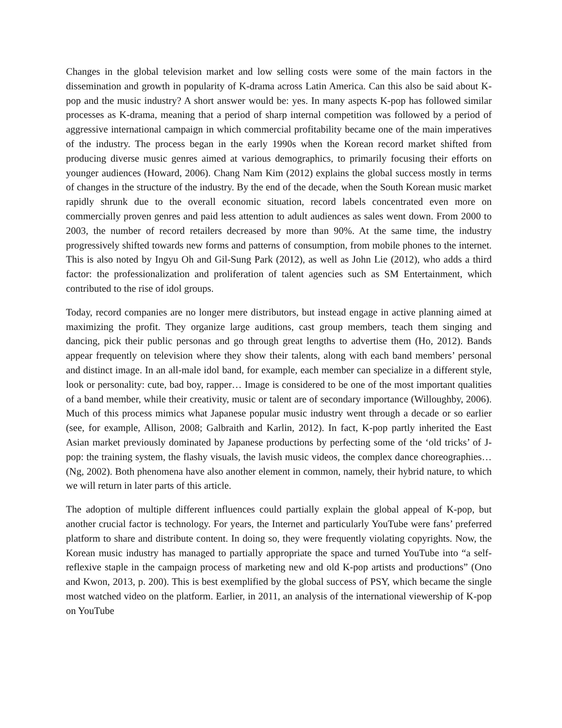Changes in the global television market and low selling costs were some of the main factors in the dissemination and growth in popularity of K-drama across Latin America. Can this also be said about K-pop and the music industry? A short answer would be: yes. In many aspects K-pop has followed similar processes as K-drama, meaning that a period of sharp internal competition was followed by a period of aggressive international campaign in which commercial profitability became one of the main imperatives of the industry. The process began in the early 1990s when the Korean record market shifted from producing diverse music genres aimed at various demographics, to primarily focusing their efforts on younger audiences (Howard, 2006). Chang Nam Kim (2012) explains the global success mostly in terms of changes in the structure of the industry. By the end of the decade, when the South Korean music market rapidly shrunk due to the overall economic situation, record labels concentrated even more on commercially proven genres and paid less attention to adult audiences as sales went down. From 2000 to 2003, the number of record retailers decreased by more than 90%. At the same time, the industry progressively shifted towards new forms and patterns of consumption, from mobile phones to the internet. This is also noted by Ingyu Oh and Gil-Sung Park (2012), as well as John Lie (2012), who adds a third factor: the professionalization and proliferation of talent agencies such as SM Entertainment, which contributed to the rise of idol groups.
Today, record companies are no longer mere distributors, but instead engage in active planning aimed at maximizing the profit. They organize large auditions, cast group members, teach them singing and dancing, pick their public personas and go through great lengths to advertise them (Ho, 2012). Bands appear frequently on television where they show their talents, along with each band members’ personal and distinct image. In an all-male idol band, for example, each member can specialize in a different style, look or personality: cute, bad boy, rapper… Image is considered to be one of the most important qualities of a band member, while their creativity, music or talent are of secondary importance (Willoughby, 2006). Much of this process mimics what Japanese popular music industry went through a decade or so earlier (see, for example, Allison, 2008; Galbraith and Karlin, 2012). In fact, K-pop partly inherited the East Asian market previously dominated by Japanese productions by perfecting some of the ‘old tricks’ of J-pop: the training system, the flashy visuals, the lavish music videos, the complex dance choreographies… (Ng, 2002). Both phenomena have also another element in common, namely, their hybrid nature, to which we will return in later parts of this article.
The adoption of multiple different influences could partially explain the global appeal of K-pop, but another crucial factor is technology. For years, the Internet and particularly YouTube were fans’ preferred platform to share and distribute content. In doing so, they were frequently violating copyrights. Now, the Korean music industry has managed to partially appropriate the space and turned YouTube into “a self-reflexive staple in the campaign process of marketing new and old K-pop artists and productions” (Ono and Kwon, 2013, p. 200). This is best exemplified by the global success of PSY, which became the single most watched video on the platform. Earlier, in 2011, an analysis of the international viewership of K-pop on YouTube